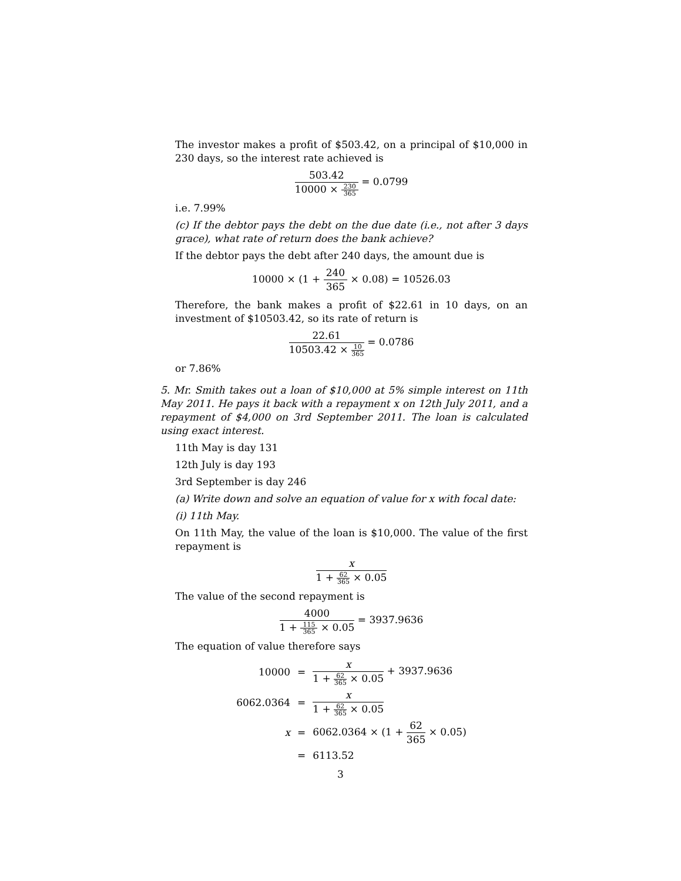The investor makes a profit of $503.42, on a principal of $10,000 in 230 days, so the interest rate achieved is
503.42
10000 ×
230
365
= 0.0799
i.e. 7.99%
(c) If the debtor pays the debt on the due date (i.e., not after 3 days grace), what rate of return does the bank achieve?
If the debtor pays the debt after 240 days, the amount due is
10000 × (1 +
240
365
× 0.08) = 10526.03
Therefore, the bank makes a profit of $22.61 in 10 days, on an investment of $10503.42, so its rate of return is
22.61
10503.42 ×
10
365
= 0.0786
or 7.86%
5. Mr. Smith takes out a loan of $10,000 at 5% simple interest on 11th May 2011. He pays it back with a repayment x on 12th July 2011, and a repayment of $4,000 on 3rd September 2011. The loan is calculated using exact interest.
11th May is day 131
12th July is day 193
3rd September is day 246
(a) Write down and solve an equation of value for x with focal date:
(i) 11th May.
On 11th May, the value of the loan is $10,000. The value of the first repayment is
x
1 +
62
365
× 0.05
The value of the second repayment is
4000
1 +
115
365
× 0.05
= 3937.9636
The equation of value therefore says
| 10000 | = | x 1 + 62 365 × 0.05 + 3937.9636 |
| 6062.0364 | = | x 1 + 62 365 × 0.05 |
| x | = | 6062.0364 × (1 + 62 365 × 0.05) |
| | = | 6113.52 |
3